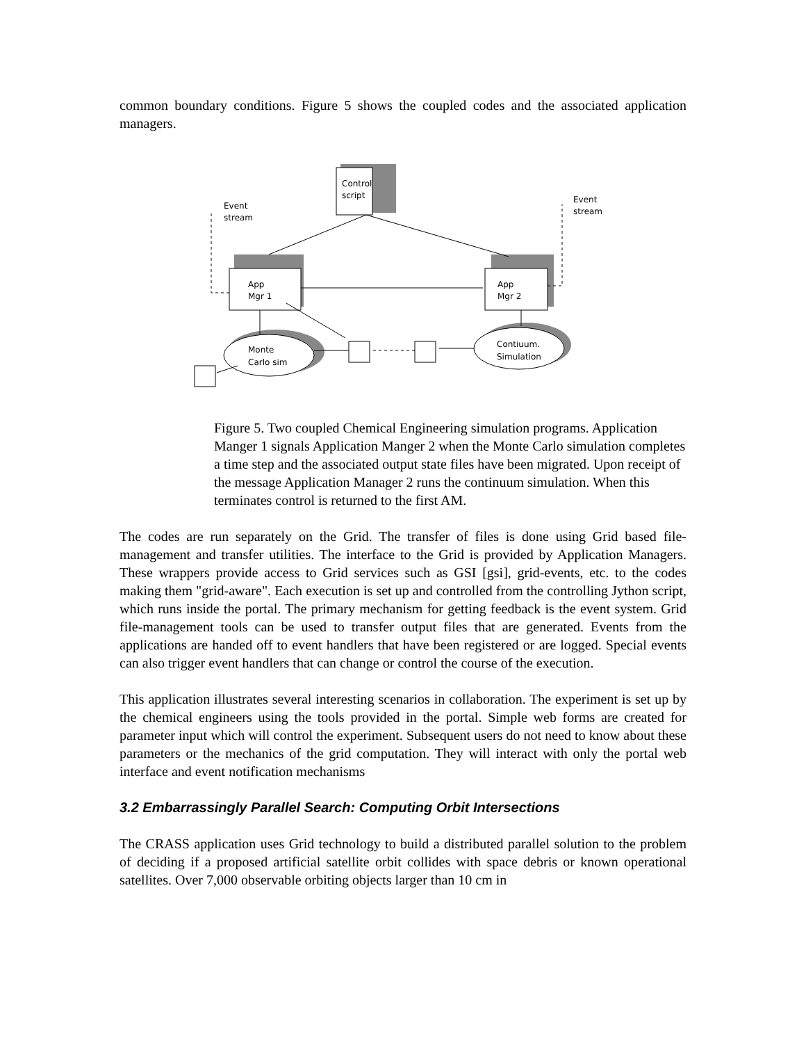common boundary conditions. Figure 5 shows the coupled codes and the associated application managers.
Control
script
App
Mgr 1
App
Mgr 2
Monte
Carlo sim
Contiuum.
Simulation
Event
stream
Event
stream
Figure 5. Two coupled Chemical Engineering simulation programs. Application Manger 1 signals Application Manger 2 when the Monte Carlo simulation completes a time step and the associated output state files have been migrated. Upon receipt of the message Application Manager 2 runs the continuum simulation. When this terminates control is returned to the first AM.
The codes are run separately on the Grid. The transfer of files is done using Grid based file-management and transfer utilities. The interface to the Grid is provided by Application Managers. These wrappers provide access to Grid services such as GSI [gsi], grid-events, etc. to the codes making them "grid-aware". Each execution is set up and controlled from the controlling Jython script, which runs inside the portal. The primary mechanism for getting feedback is the event system. Grid file-management tools can be used to transfer output files that are generated. Events from the applications are handed off to event handlers that have been registered or are logged. Special events can also trigger event handlers that can change or control the course of the execution.
This application illustrates several interesting scenarios in collaboration. The experiment is set up by the chemical engineers using the tools provided in the portal. Simple web forms are created for parameter input which will control the experiment. Subsequent users do not need to know about these parameters or the mechanics of the grid computation. They will interact with only the portal web interface and event notification mechanisms
3.2 Embarrassingly Parallel Search: Computing Orbit Intersections
The CRASS application uses Grid technology to build a distributed parallel solution to the problem of deciding if a proposed artificial satellite orbit collides with space debris or known operational satellites. Over 7,000 observable orbiting objects larger than 10 cm in